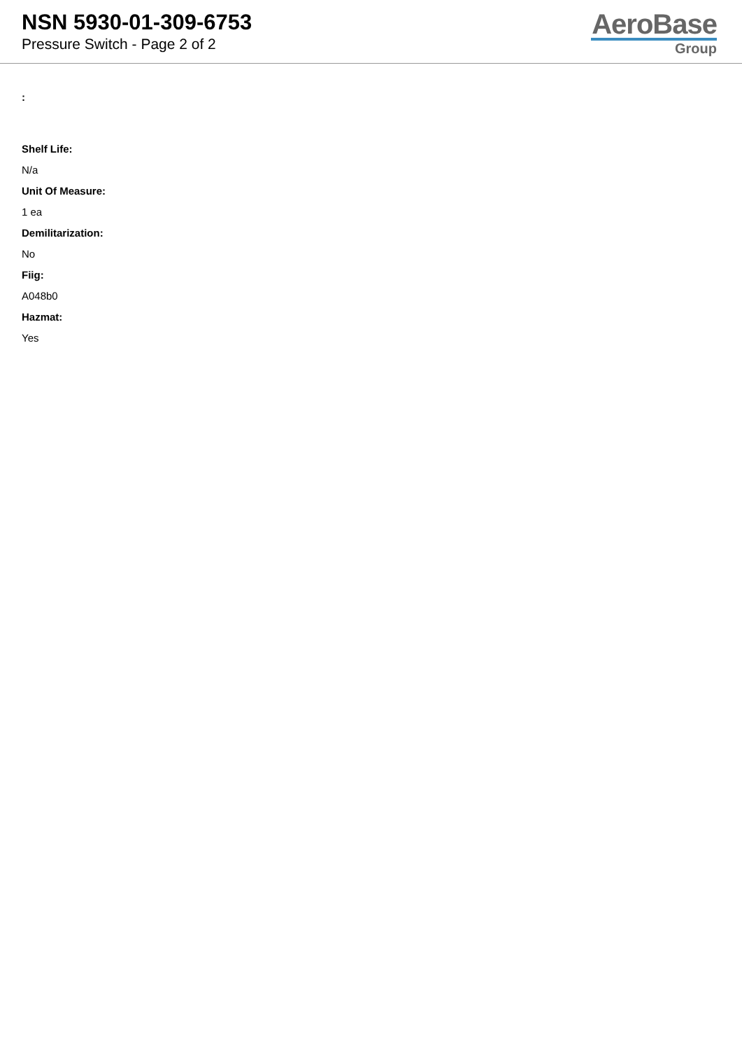NSN 5930-01-309-6753
Pressure Switch - Page 2 of 2
AeroBase
Group
:
Shelf Life:
N/a
Unit Of Measure:
1 ea
Demilitarization:
No
Fiig:
A048b0
Hazmat:
Yes